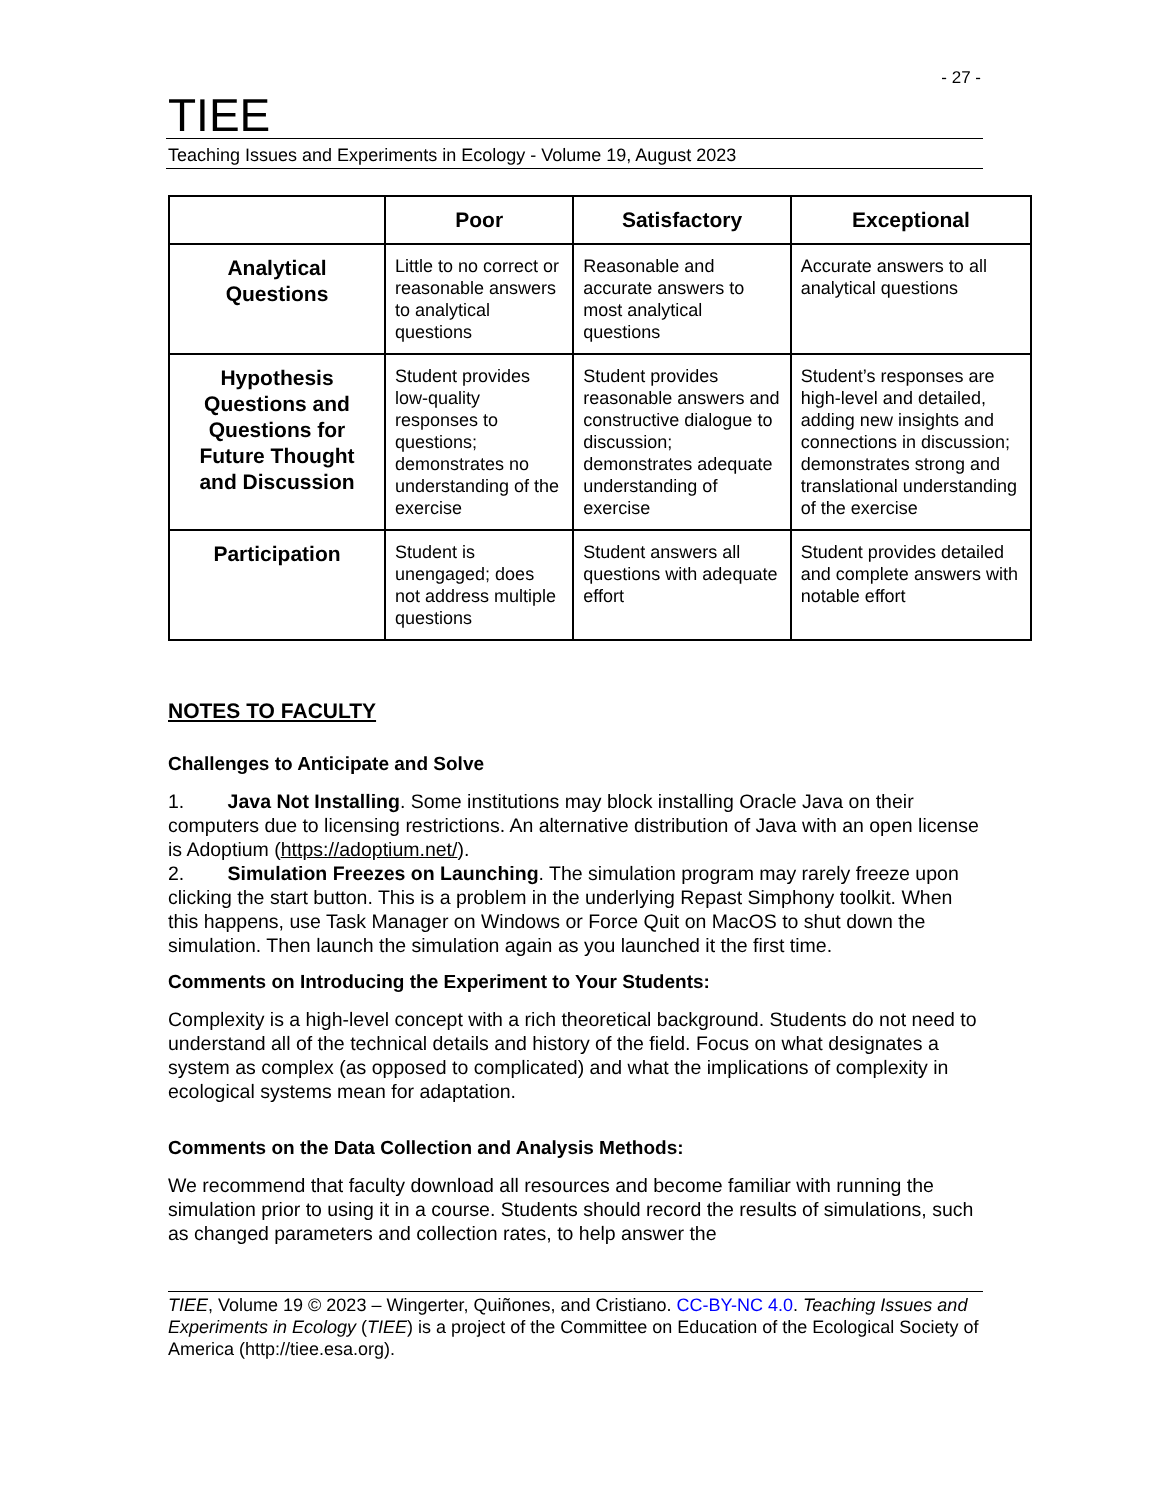- 27 -
TIEE
Teaching Issues and Experiments in Ecology - Volume 19, August 2023
| | Poor | Satisfactory | Exceptional |
| --- | --- | --- | --- |
| Analytical Questions | Little to no correct or reasonable answers to analytical questions | Reasonable and accurate answers to most analytical questions | Accurate answers to all analytical questions |
| Hypothesis Questions and Questions for Future Thought and Discussion | Student provides low-quality responses to questions; demonstrates no understanding of the exercise | Student provides reasonable answers and constructive dialogue to discussion; demonstrates adequate understanding of exercise | Student’s responses are high-level and detailed, adding new insights and connections in discussion; demonstrates strong and translational understanding of the exercise |
| Participation | Student is unengaged; does not address multiple questions | Student answers all questions with adequate effort | Student provides detailed and complete answers with notable effort |
NOTES TO FACULTY
Challenges to Anticipate and Solve
1. Java Not Installing. Some institutions may block installing Oracle Java on their computers due to licensing restrictions. An alternative distribution of Java with an open license is Adoptium (https://adoptium.net/).
2. Simulation Freezes on Launching. The simulation program may rarely freeze upon clicking the start button. This is a problem in the underlying Repast Simphony toolkit. When this happens, use Task Manager on Windows or Force Quit on MacOS to shut down the simulation. Then launch the simulation again as you launched it the first time.
Comments on Introducing the Experiment to Your Students:
Complexity is a high-level concept with a rich theoretical background. Students do not need to understand all of the technical details and history of the field. Focus on what designates a system as complex (as opposed to complicated) and what the implications of complexity in ecological systems mean for adaptation.
Comments on the Data Collection and Analysis Methods:
We recommend that faculty download all resources and become familiar with running the simulation prior to using it in a course. Students should record the results of simulations, such as changed parameters and collection rates, to help answer the
TIEE, Volume 19 © 2023 – Wingerter, Quiñones, and Cristiano. CC-BY-NC 4.0. Teaching Issues and Experiments in Ecology (TIEE) is a project of the Committee on Education of the Ecological Society of America (http://tiee.esa.org).